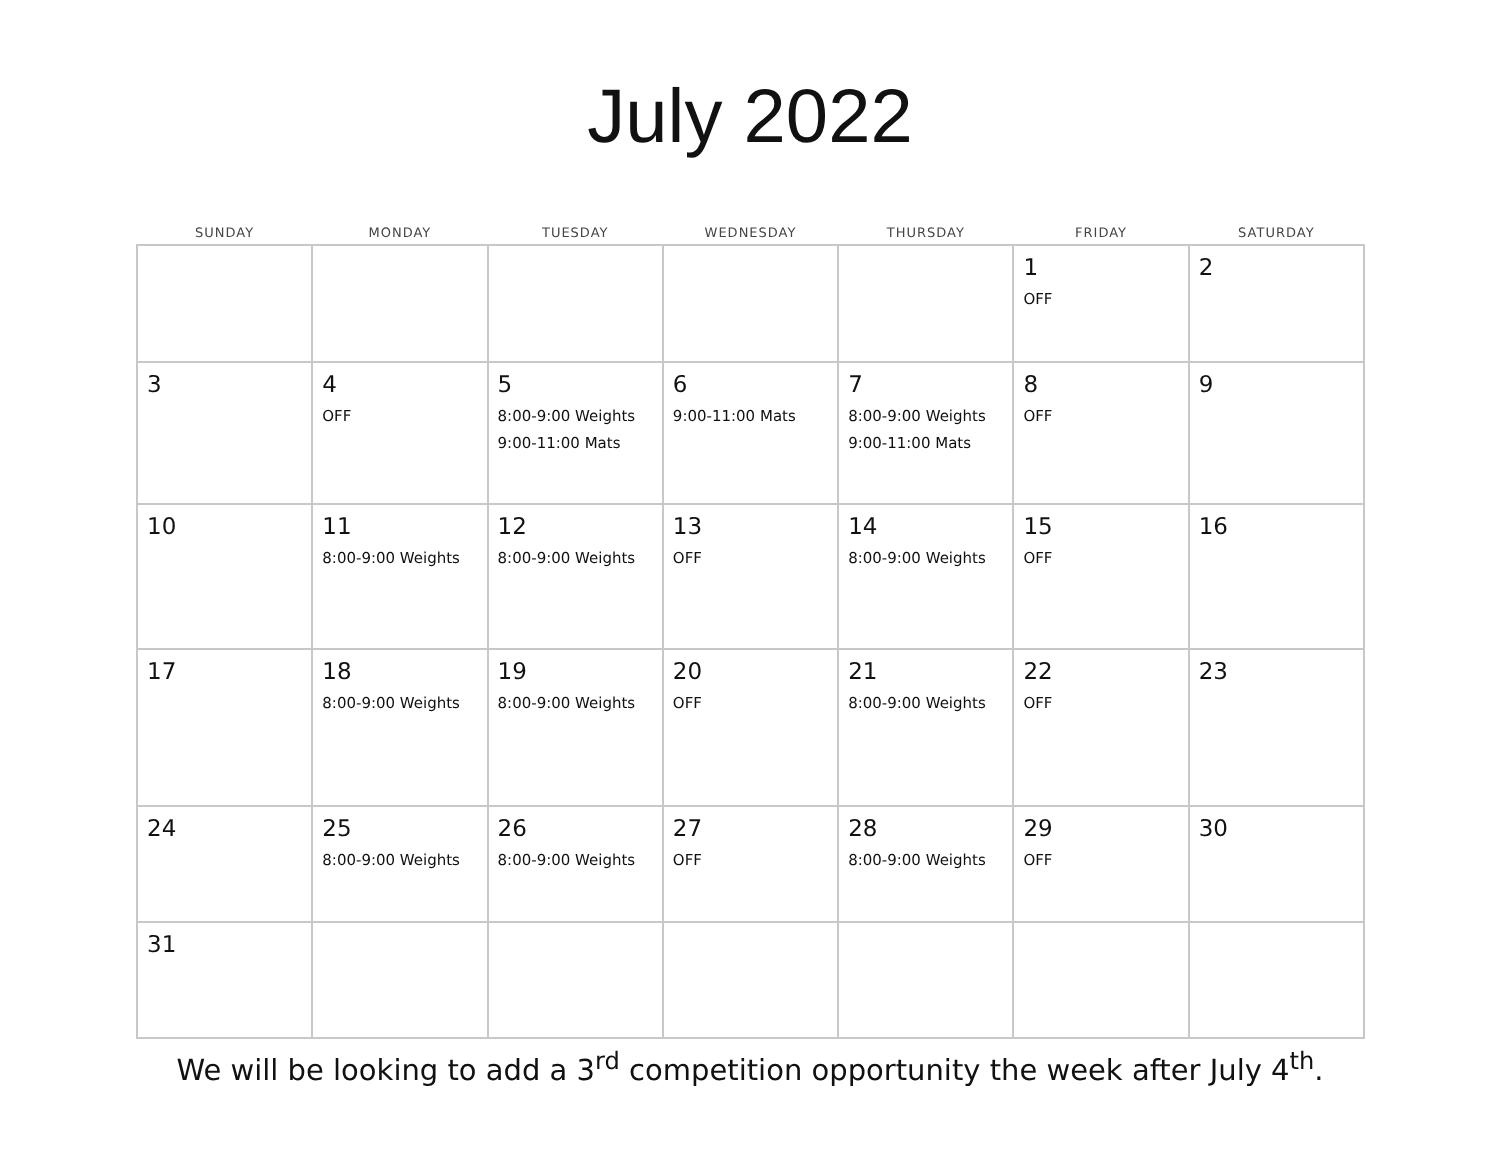July 2022
| SUNDAY | MONDAY | TUESDAY | WEDNESDAY | THURSDAY | FRIDAY | SATURDAY |
| --- | --- | --- | --- | --- | --- | --- |
| | | | | | 1 OFF | 2 |
| 3 | 4 OFF | 5 8:00-9:00 Weights 9:00-11:00 Mats | 6 9:00-11:00 Mats | 7 8:00-9:00 Weights 9:00-11:00 Mats | 8 OFF | 9 |
| 10 | 11 8:00-9:00 Weights | 12 8:00-9:00 Weights | 13 OFF | 14 8:00-9:00 Weights | 15 OFF | 16 |
| 17 | 18 8:00-9:00 Weights | 19 8:00-9:00 Weights | 20 OFF | 21 8:00-9:00 Weights | 22 OFF | 23 |
| 24 | 25 8:00-9:00 Weights | 26 8:00-9:00 Weights | 27 OFF | 28 8:00-9:00 Weights | 29 OFF | 30 |
| 31 | | | | | | |
We will be looking to add a 3<sup>rd</sup> competition opportunity the week after July 4<sup>th</sup>.